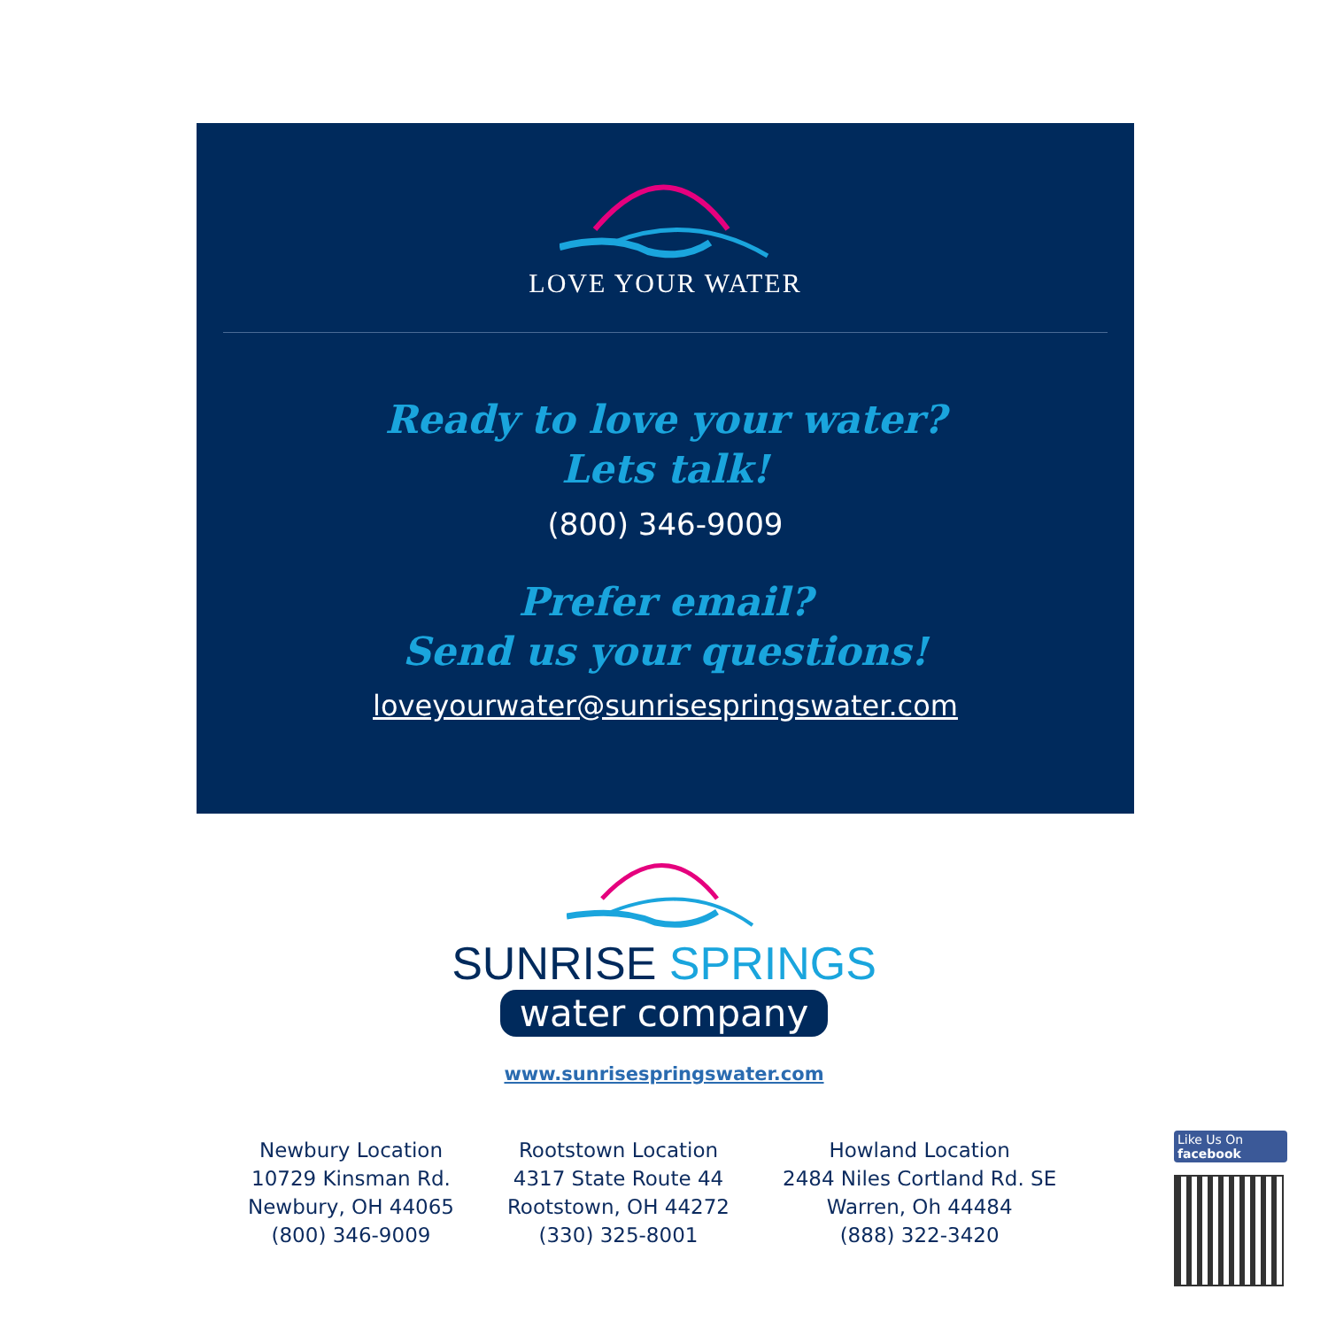LOVE YOUR WATER
Ready to love your water?
Lets talk!
(800) 346-9009
Prefer email?
Send us your questions!
loveyourwater@sunrisespringswater.com
SUNRISE SPRINGS
water company
www.sunrisespringswater.com
Newbury Location
10729 Kinsman Rd.
Newbury, OH 44065
(800) 346-9009
Rootstown Location
4317 State Route 44
Rootstown, OH 44272
(330) 325-8001
Howland Location
2484 Niles Cortland Rd. SE
Warren, Oh 44484
(888) 322-3420
Like Us On
facebook